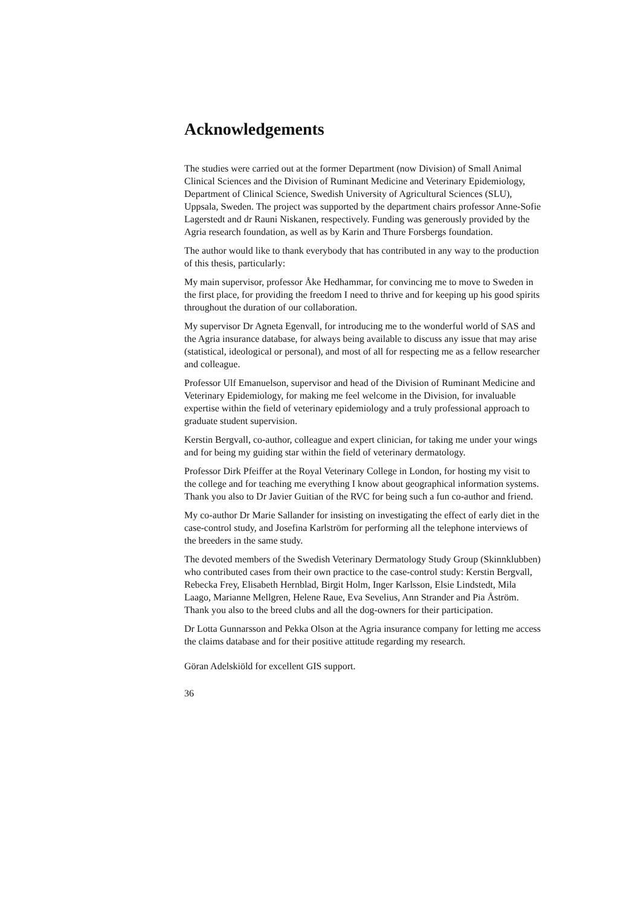Acknowledgements
The studies were carried out at the former Department (now Division) of Small Animal Clinical Sciences and the Division of Ruminant Medicine and Veterinary Epidemiology, Department of Clinical Science, Swedish University of Agricultural Sciences (SLU), Uppsala, Sweden. The project was supported by the department chairs professor Anne-Sofie Lagerstedt and dr Rauni Niskanen, respectively. Funding was generously provided by the Agria research foundation, as well as by Karin and Thure Forsbergs foundation.
The author would like to thank everybody that has contributed in any way to the production of this thesis, particularly:
My main supervisor, professor Åke Hedhammar, for convincing me to move to Sweden in the first place, for providing the freedom I need to thrive and for keeping up his good spirits throughout the duration of our collaboration.
My supervisor Dr Agneta Egenvall, for introducing me to the wonderful world of SAS and the Agria insurance database, for always being available to discuss any issue that may arise (statistical, ideological or personal), and most of all for respecting me as a fellow researcher and colleague.
Professor Ulf Emanuelson, supervisor and head of the Division of Ruminant Medicine and Veterinary Epidemiology, for making me feel welcome in the Division, for invaluable expertise within the field of veterinary epidemiology and a truly professional approach to graduate student supervision.
Kerstin Bergvall, co-author, colleague and expert clinician, for taking me under your wings and for being my guiding star within the field of veterinary dermatology.
Professor Dirk Pfeiffer at the Royal Veterinary College in London, for hosting my visit to the college and for teaching me everything I know about geographical information systems. Thank you also to Dr Javier Guitian of the RVC for being such a fun co-author and friend.
My co-author Dr Marie Sallander for insisting on investigating the effect of early diet in the case-control study, and Josefina Karlström for performing all the telephone interviews of the breeders in the same study.
The devoted members of the Swedish Veterinary Dermatology Study Group (Skinnklubben) who contributed cases from their own practice to the case-control study: Kerstin Bergvall, Rebecka Frey, Elisabeth Hernblad, Birgit Holm, Inger Karlsson, Elsie Lindstedt, Mila Laago, Marianne Mellgren, Helene Raue, Eva Sevelius, Ann Strander and Pia Åström. Thank you also to the breed clubs and all the dog-owners for their participation.
Dr Lotta Gunnarsson and Pekka Olson at the Agria insurance company for letting me access the claims database and for their positive attitude regarding my research.
Göran Adelskiöld for excellent GIS support.
36